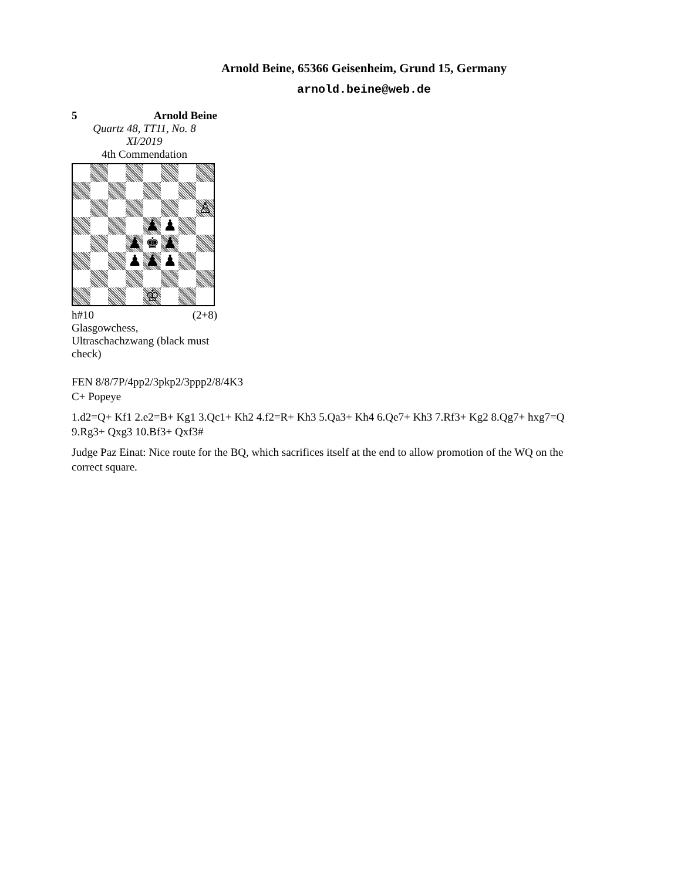Arnold Beine, 65366 Geisenheim, Grund 15, Germany
arnold.beine@web.de
5 Arnold Beine
Quartz 48, TT11, No. 8
XI/2019
4th Commendation
♙
♟
♟
♟
♚
♟
♟
♟
♟
♔
h#10 (2+8)
Glasgowchess, Ultraschachzwang (black must check)
FEN 8/8/7P/4pp2/3pkp2/3ppp2/8/4K3
C+ Popeye
1.d2=Q+ Kf1 2.e2=B+ Kg1 3.Qc1+ Kh2 4.f2=R+ Kh3 5.Qa3+ Kh4 6.Qe7+ Kh3 7.Rf3+ Kg2 8.Qg7+ hxg7=Q 9.Rg3+ Qxg3 10.Bf3+ Qxf3#
Judge Paz Einat: Nice route for the BQ, which sacrifices itself at the end to allow promotion of the WQ on the correct square.